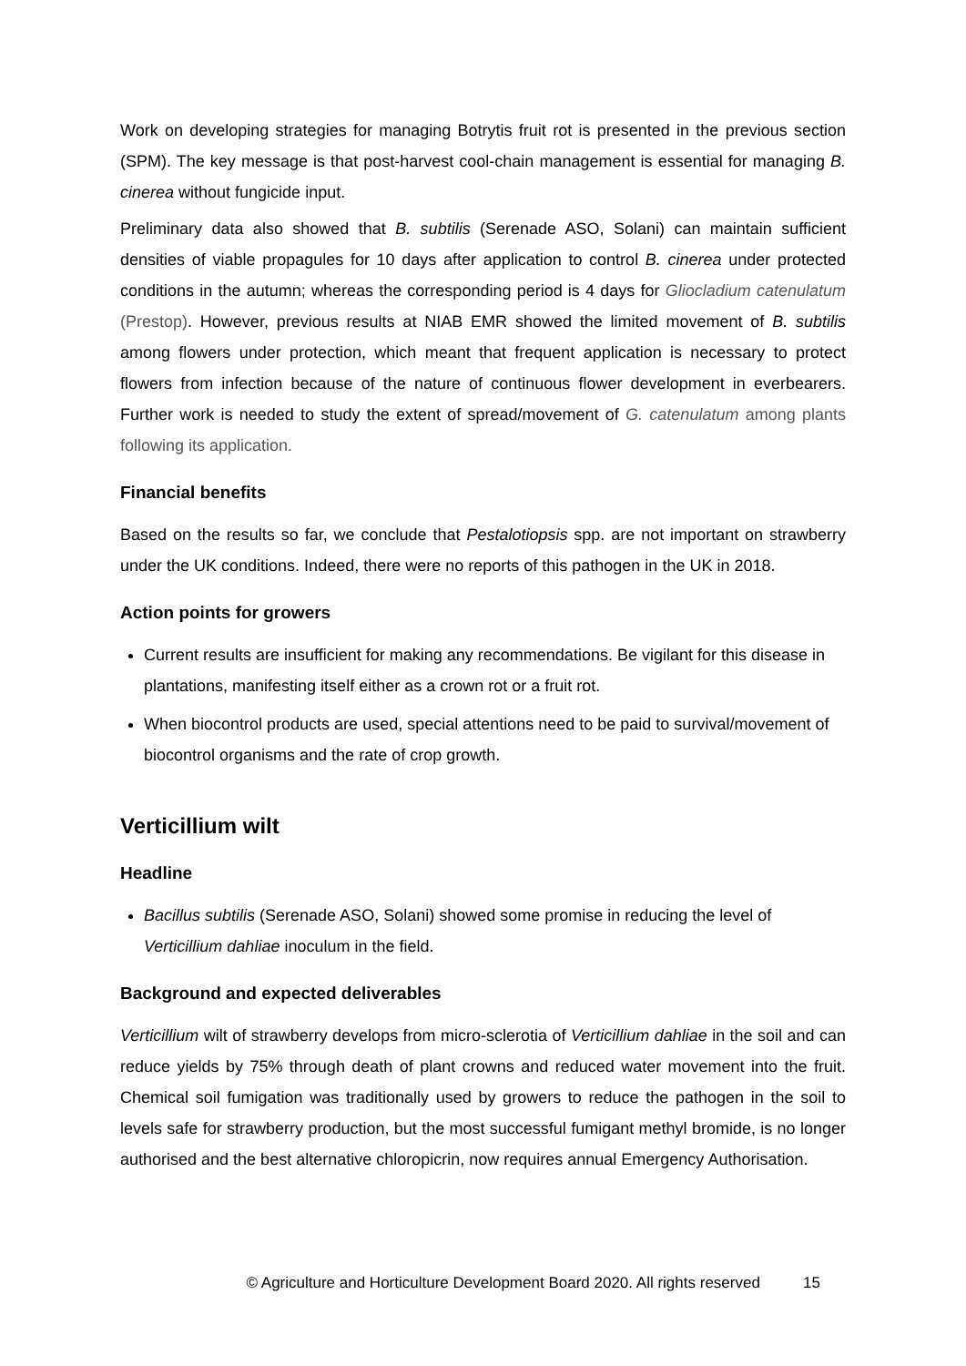Work on developing strategies for managing Botrytis fruit rot is presented in the previous section (SPM). The key message is that post-harvest cool-chain management is essential for managing B. cinerea without fungicide input.
Preliminary data also showed that B. subtilis (Serenade ASO, Solani) can maintain sufficient densities of viable propagules for 10 days after application to control B. cinerea under protected conditions in the autumn; whereas the corresponding period is 4 days for Gliocladium catenulatum (Prestop). However, previous results at NIAB EMR showed the limited movement of B. subtilis among flowers under protection, which meant that frequent application is necessary to protect flowers from infection because of the nature of continuous flower development in everbearers. Further work is needed to study the extent of spread/movement of G. catenulatum among plants following its application.
Financial benefits
Based on the results so far, we conclude that Pestalotiopsis spp. are not important on strawberry under the UK conditions. Indeed, there were no reports of this pathogen in the UK in 2018.
Action points for growers
Current results are insufficient for making any recommendations. Be vigilant for this disease in plantations, manifesting itself either as a crown rot or a fruit rot.
When biocontrol products are used, special attentions need to be paid to survival/movement of biocontrol organisms and the rate of crop growth.
Verticillium wilt
Headline
Bacillus subtilis (Serenade ASO, Solani) showed some promise in reducing the level of Verticillium dahliae inoculum in the field.
Background and expected deliverables
Verticillium wilt of strawberry develops from micro-sclerotia of Verticillium dahliae in the soil and can reduce yields by 75% through death of plant crowns and reduced water movement into the fruit. Chemical soil fumigation was traditionally used by growers to reduce the pathogen in the soil to levels safe for strawberry production, but the most successful fumigant methyl bromide, is no longer authorised and the best alternative chloropicrin, now requires annual Emergency Authorisation.
© Agriculture and Horticulture Development Board 2020. All rights reserved 15